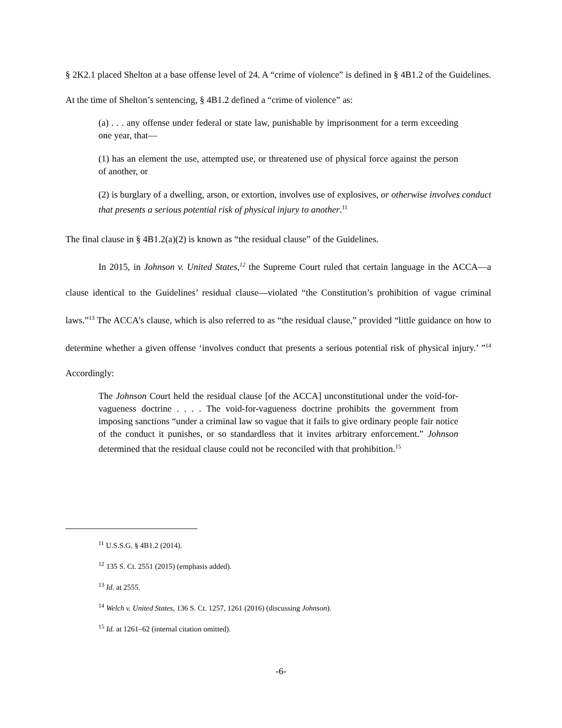§ 2K2.1 placed Shelton at a base offense level of 24. A “crime of violence” is defined in § 4B1.2 of the Guidelines. At the time of Shelton’s sentencing, § 4B1.2 defined a “crime of violence” as:
(a) . . . any offense under federal or state law, punishable by imprisonment for a term exceeding one year, that—
(1) has an element the use, attempted use, or threatened use of physical force against the person of another, or
(2) is burglary of a dwelling, arson, or extortion, involves use of explosives, or otherwise involves conduct that presents a serious potential risk of physical injury to another.<sup>11</sup>
The final clause in § 4B1.2(a)(2) is known as “the residual clause” of the Guidelines.
In 2015, in Johnson v. United States,<sup>12</sup> the Supreme Court ruled that certain language in the ACCA—a clause identical to the Guidelines’ residual clause—violated “the Constitution’s prohibition of vague criminal laws.”<sup>13</sup> The ACCA’s clause, which is also referred to as “the residual clause,” provided “little guidance on how to determine whether a given offense ‘involves conduct that presents a serious potential risk of physical injury.’ ”<sup>14</sup> Accordingly:
The Johnson Court held the residual clause [of the ACCA] unconstitutional under the void-for-vagueness doctrine . . . . The void-for-vagueness doctrine prohibits the government from imposing sanctions “under a criminal law so vague that it fails to give ordinary people fair notice of the conduct it punishes, or so standardless that it invites arbitrary enforcement.” Johnson determined that the residual clause could not be reconciled with that prohibition.<sup>15</sup>
<sup>11</sup> U.S.S.G. § 4B1.2 (2014).
<sup>12</sup> 135 S. Ct. 2551 (2015) (emphasis added).
<sup>13</sup> Id. at 2555.
<sup>14</sup> Welch v. United States, 136 S. Ct. 1257, 1261 (2016) (discussing Johnson).
<sup>15</sup> Id. at 1261–62 (internal citation omitted).
-6-